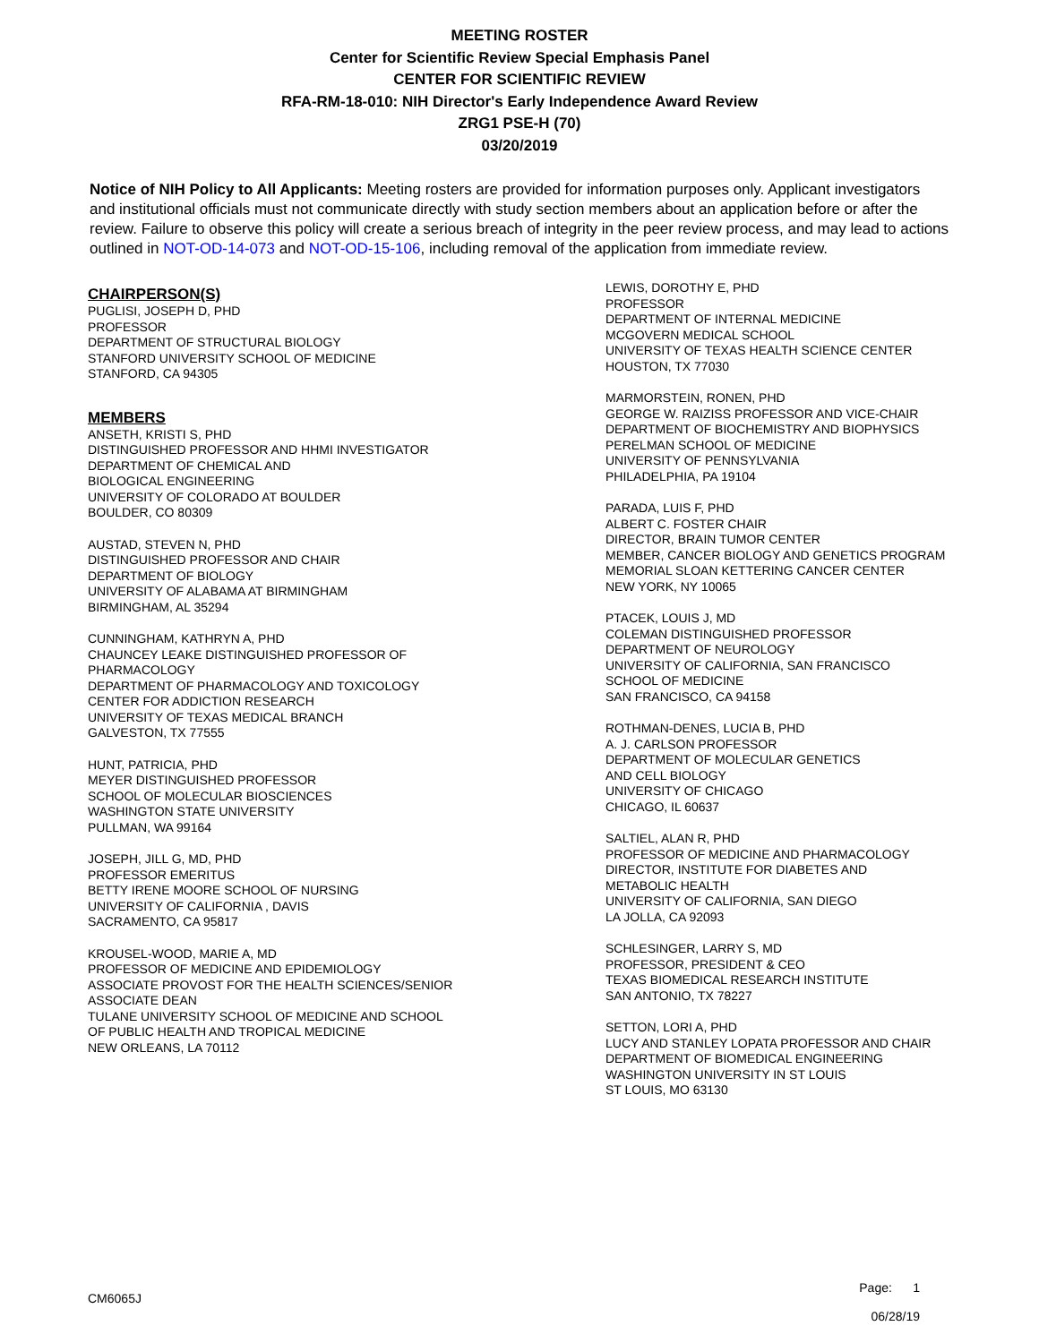MEETING ROSTER
Center for Scientific Review Special Emphasis Panel
CENTER FOR SCIENTIFIC REVIEW
RFA-RM-18-010: NIH Director's Early Independence Award Review
ZRG1 PSE-H (70)
03/20/2019
Notice of NIH Policy to All Applicants: Meeting rosters are provided for information purposes only. Applicant investigators and institutional officials must not communicate directly with study section members about an application before or after the review. Failure to observe this policy will create a serious breach of integrity in the peer review process, and may lead to actions outlined in NOT-OD-14-073 and NOT-OD-15-106, including removal of the application from immediate review.
CHAIRPERSON(S)
PUGLISI, JOSEPH D, PHD
PROFESSOR
DEPARTMENT OF STRUCTURAL BIOLOGY
STANFORD UNIVERSITY SCHOOL OF MEDICINE
STANFORD, CA 94305
MEMBERS
ANSETH, KRISTI S, PHD
DISTINGUISHED PROFESSOR AND HHMI INVESTIGATOR
DEPARTMENT OF CHEMICAL AND
BIOLOGICAL ENGINEERING
UNIVERSITY OF COLORADO AT BOULDER
BOULDER, CO 80309
AUSTAD, STEVEN N, PHD
DISTINGUISHED PROFESSOR AND CHAIR
DEPARTMENT OF BIOLOGY
UNIVERSITY OF ALABAMA AT BIRMINGHAM
BIRMINGHAM, AL 35294
CUNNINGHAM, KATHRYN A, PHD
CHAUNCEY LEAKE DISTINGUISHED PROFESSOR OF
PHARMACOLOGY
DEPARTMENT OF PHARMACOLOGY AND TOXICOLOGY
CENTER FOR ADDICTION RESEARCH
UNIVERSITY OF TEXAS MEDICAL BRANCH
GALVESTON, TX 77555
HUNT, PATRICIA, PHD
MEYER DISTINGUISHED PROFESSOR
SCHOOL OF MOLECULAR BIOSCIENCES
WASHINGTON STATE UNIVERSITY
PULLMAN, WA 99164
JOSEPH, JILL G, MD, PHD
PROFESSOR EMERITUS
BETTY IRENE MOORE SCHOOL OF NURSING
UNIVERSITY OF CALIFORNIA , DAVIS
SACRAMENTO, CA 95817
KROUSEL-WOOD, MARIE A, MD
PROFESSOR OF MEDICINE AND EPIDEMIOLOGY
ASSOCIATE PROVOST FOR THE HEALTH SCIENCES/SENIOR
ASSOCIATE DEAN
TULANE UNIVERSITY SCHOOL OF MEDICINE AND SCHOOL
OF PUBLIC HEALTH AND TROPICAL MEDICINE
NEW ORLEANS, LA 70112
LEWIS, DOROTHY E, PHD
PROFESSOR
DEPARTMENT OF INTERNAL MEDICINE
MCGOVERN MEDICAL SCHOOL
UNIVERSITY OF TEXAS HEALTH SCIENCE CENTER
HOUSTON, TX 77030
MARMORSTEIN, RONEN, PHD
GEORGE W. RAIZISS PROFESSOR AND VICE-CHAIR
DEPARTMENT OF BIOCHEMISTRY AND BIOPHYSICS
PERELMAN SCHOOL OF MEDICINE
UNIVERSITY OF PENNSYLVANIA
PHILADELPHIA, PA 19104
PARADA, LUIS F, PHD
ALBERT C. FOSTER CHAIR
DIRECTOR, BRAIN TUMOR CENTER
MEMBER, CANCER BIOLOGY AND GENETICS PROGRAM
MEMORIAL SLOAN KETTERING CANCER CENTER
NEW YORK, NY 10065
PTACEK, LOUIS J, MD
COLEMAN DISTINGUISHED PROFESSOR
DEPARTMENT OF NEUROLOGY
UNIVERSITY OF CALIFORNIA, SAN FRANCISCO
SCHOOL OF MEDICINE
SAN FRANCISCO, CA 94158
ROTHMAN-DENES, LUCIA B, PHD
A. J. CARLSON PROFESSOR
DEPARTMENT OF MOLECULAR GENETICS
AND CELL BIOLOGY
UNIVERSITY OF CHICAGO
CHICAGO, IL 60637
SALTIEL, ALAN R, PHD
PROFESSOR OF MEDICINE AND PHARMACOLOGY
DIRECTOR, INSTITUTE FOR DIABETES AND
METABOLIC HEALTH
UNIVERSITY OF CALIFORNIA, SAN DIEGO
LA JOLLA, CA 92093
SCHLESINGER, LARRY S, MD
PROFESSOR, PRESIDENT & CEO
TEXAS BIOMEDICAL RESEARCH INSTITUTE
SAN ANTONIO, TX 78227
SETTON, LORI A, PHD
LUCY AND STANLEY LOPATA PROFESSOR AND CHAIR
DEPARTMENT OF BIOMEDICAL ENGINEERING
WASHINGTON UNIVERSITY IN ST LOUIS
ST LOUIS, MO 63130
CM6065J Page: 1
06/28/19